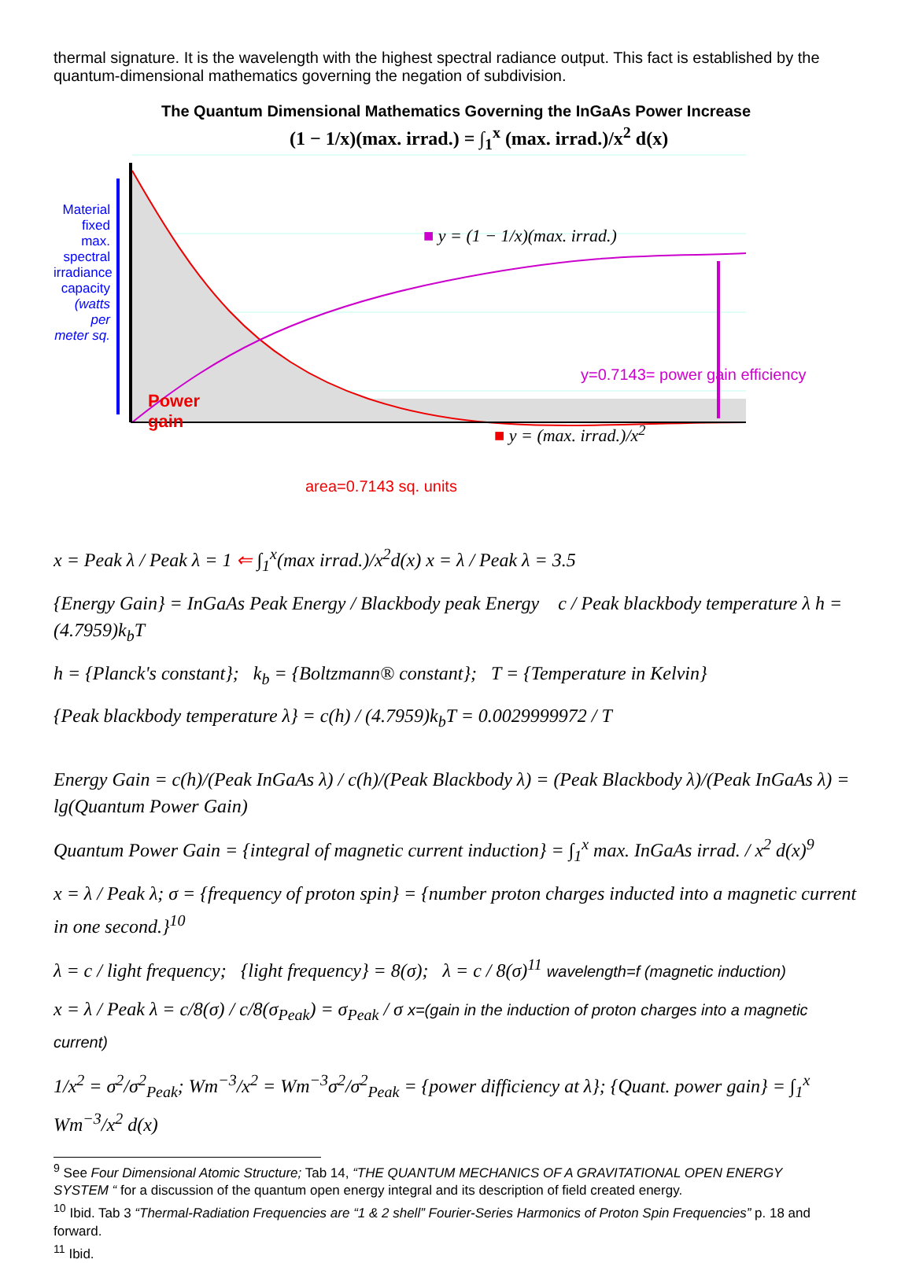thermal signature. It is the wavelength with the highest spectral radiance output. This fact is established by the quantum-dimensional mathematics governing the negation of subdivision.
The Quantum Dimensional Mathematics Governing the InGaAs Power Increase
Material fixed max. spectral irradiance capacity (watts per meter sq.
(1 − 1/x)(max. irrad.) = ∫<sub>1</sub><sup>x</sup> (max. irrad.)/x<sup>2</sup> d(x)
■ y = (1 − 1/x)(max. irrad.)
y=0.7143= power gain efficiency
Power
gain
■ y = (max. irrad.)/x<sup>2</sup>
area=0.7143 sq. units
x = Peak λ / Peak λ = 1 ⇐ ∫<sub>1</sub><sup>x</sup>(max irrad.)/x<sup>2</sup>d(x) x = λ / Peak λ = 3.5
{Energy Gain} = InGaAs Peak Energy / Blackbody peak Energy c / Peak blackbody temperature λ h = (4.7959)k<sub>b</sub>T
h = {Planck's constant}; k<sub>b</sub> = {Boltzmann® constant}; T = {Temperature in Kelvin}
{Peak blackbody temperature λ} = c(h) / (4.7959)k<sub>b</sub>T = 0.0029999972 / T
Energy Gain = c(h)/(Peak InGaAs λ) / c(h)/(Peak Blackbody λ) = (Peak Blackbody λ)/(Peak InGaAs λ) = lg(Quantum Power Gain)
Quantum Power Gain = {integral of magnetic current induction} = ∫<sub>1</sub><sup>x</sup> max. InGaAs irrad. / x<sup>2</sup> d(x)<sup>9</sup>
x = λ / Peak λ; σ = {frequency of proton spin} = {number proton charges inducted into a magnetic current in one second.}<sup>10</sup>
λ = c / light frequency; {light frequency} = 8(σ); λ = c / 8(σ)<sup>11</sup> wavelength=f (magnetic induction)
x = λ / Peak λ = c/8(σ) / c/8(σ<sub>Peak</sub>) = σ<sub>Peak</sub> / σ x=(gain in the induction of proton charges into a magnetic current)
1/x<sup>2</sup> = σ<sup>2</sup>/σ<sup>2</sup><sub>Peak</sub>; Wm<sup>−3</sup>/x<sup>2</sup> = Wm<sup>−3</sup>σ<sup>2</sup>/σ<sup>2</sup><sub>Peak</sub> = {power difficiency at λ}; {Quant. power gain} = ∫<sub>1</sub><sup>x</sup> Wm<sup>−3</sup>/x<sup>2</sup> d(x)
<sup>9</sup> See Four Dimensional Atomic Structure; Tab 14, “THE QUANTUM MECHANICS OF A GRAVITATIONAL OPEN ENERGY SYSTEM “ for a discussion of the quantum open energy integral and its description of field created energy.
<sup>10</sup> Ibid. Tab 3 “Thermal-Radiation Frequencies are “1 & 2 shell” Fourier-Series Harmonics of Proton Spin Frequencies” p. 18 and forward.
<sup>11</sup> Ibid.